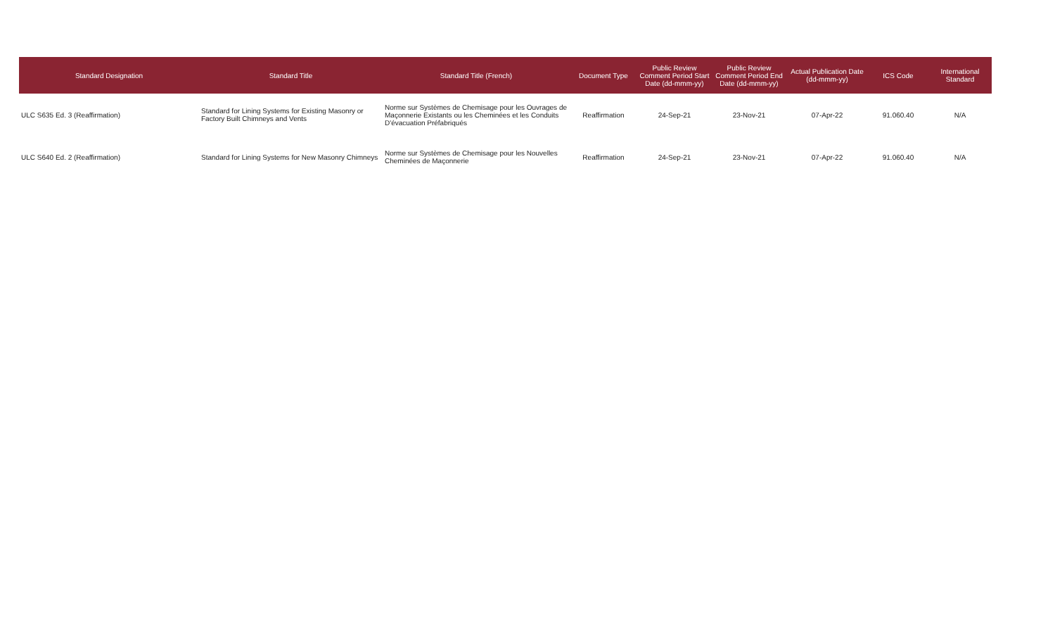| Standard Designation | Standard Title | Standard Title (French) | Document Type | Public Review Comment Period Start Date (dd-mmm-yy) | Public Review Comment Period End Date (dd-mmm-yy) | Actual Publication Date (dd-mmm-yy) | ICS Code | International Standard |
| --- | --- | --- | --- | --- | --- | --- | --- | --- |
| ULC S635 Ed. 3 (Reaffirmation) | Standard for Lining Systems for Existing Masonry or Factory Built Chimneys and Vents | Norme sur Systèmes de Chemisage pour les Ouvrages de Maçonnerie Existants ou les Cheminées et les Conduits D'évacuation Préfabriqués | Reaffirmation | 24-Sep-21 | 23-Nov-21 | 07-Apr-22 | 91.060.40 | N/A |
| ULC S640 Ed. 2 (Reaffirmation) | Standard for Lining Systems for New Masonry Chimneys | Norme sur Systèmes de Chemisage pour les Nouvelles Cheminées de Maçonnerie | Reaffirmation | 24-Sep-21 | 23-Nov-21 | 07-Apr-22 | 91.060.40 | N/A |